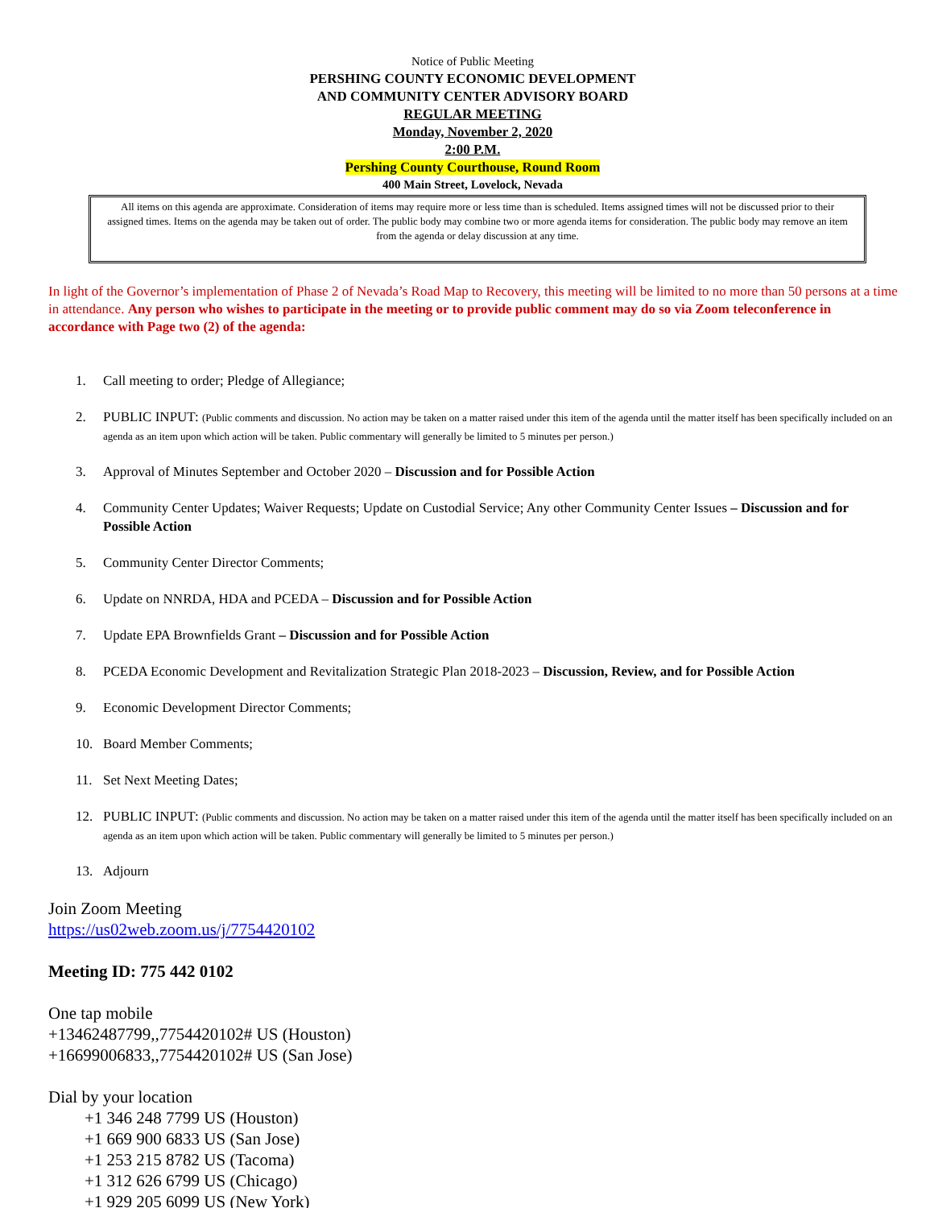Notice of Public Meeting
PERSHING COUNTY ECONOMIC DEVELOPMENT
AND COMMUNITY CENTER ADVISORY BOARD
REGULAR MEETING
Monday, November 2, 2020
2:00 P.M.
Pershing County Courthouse, Round Room
400 Main Street, Lovelock, Nevada
All items on this agenda are approximate. Consideration of items may require more or less time than is scheduled. Items assigned times will not be discussed prior to their assigned times. Items on the agenda may be taken out of order. The public body may combine two or more agenda items for consideration. The public body may remove an item from the agenda or delay discussion at any time.
In light of the Governor’s implementation of Phase 2 of Nevada’s Road Map to Recovery, this meeting will be limited to no more than 50 persons at a time in attendance. Any person who wishes to participate in the meeting or to provide public comment may do so via Zoom teleconference in accordance with Page two (2) of the agenda:
1. Call meeting to order; Pledge of Allegiance;
2. PUBLIC INPUT: (Public comments and discussion. No action may be taken on a matter raised under this item of the agenda until the matter itself has been specifically included on an agenda as an item upon which action will be taken. Public commentary will generally be limited to 5 minutes per person.)
3. Approval of Minutes September and October 2020 – Discussion and for Possible Action
4. Community Center Updates; Waiver Requests; Update on Custodial Service; Any other Community Center Issues – Discussion and for Possible Action
5. Community Center Director Comments;
6. Update on NNRDA, HDA and PCEDA – Discussion and for Possible Action
7. Update EPA Brownfields Grant – Discussion and for Possible Action
8. PCEDA Economic Development and Revitalization Strategic Plan 2018-2023 – Discussion, Review, and for Possible Action
9. Economic Development Director Comments;
10. Board Member Comments;
11. Set Next Meeting Dates;
12. PUBLIC INPUT: (Public comments and discussion. No action may be taken on a matter raised under this item of the agenda until the matter itself has been specifically included on an agenda as an item upon which action will be taken. Public commentary will generally be limited to 5 minutes per person.)
13. Adjourn
Join Zoom Meeting
https://us02web.zoom.us/j/7754420102
Meeting ID: 775 442 0102
One tap mobile
+13462487799,,7754420102# US (Houston)
+16699006833,,7754420102# US (San Jose)
Dial by your location
+1 346 248 7799 US (Houston)
+1 669 900 6833 US (San Jose)
+1 253 215 8782 US (Tacoma)
+1 312 626 6799 US (Chicago)
+1 929 205 6099 US (New York)